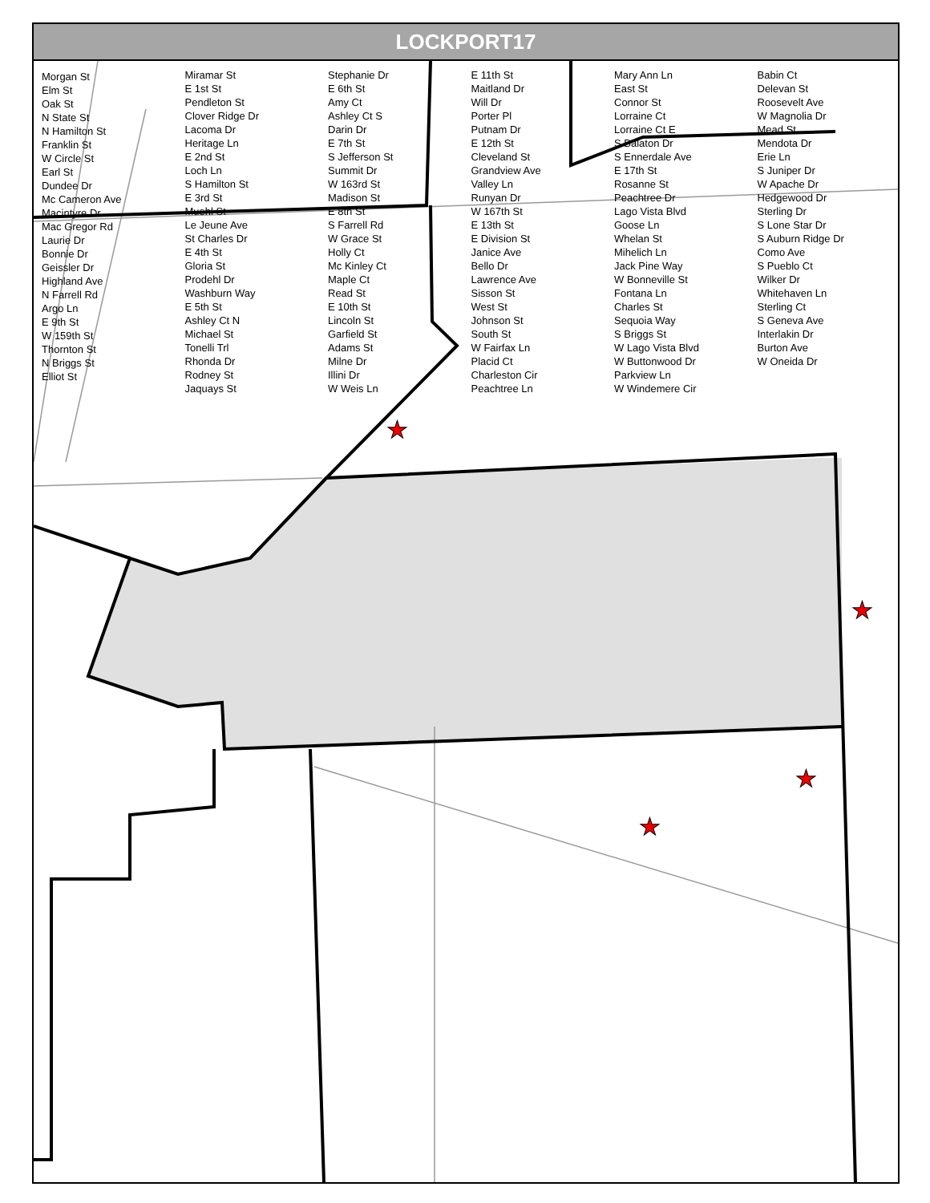LOCKPORT17
★
★
★
★
Morgan St
Elm St
Oak St
N State St
N Hamilton St
Franklin St
W Circle St
Earl St
Dundee Dr
Mc Cameron Ave
Macintyre Dr
Mac Gregor Rd
Laurie Dr
Bonnie Dr
Geissler Dr
Highland Ave
N Farrell Rd
Argo Ln
E 9th St
W 159th St
Thornton St
N Briggs St
Elliot St
Miramar St
E 1st St
Pendleton St
Clover Ridge Dr
Lacoma Dr
Heritage Ln
E 2nd St
Loch Ln
S Hamilton St
E 3rd St
Muehl St
Le Jeune Ave
St Charles Dr
E 4th St
Gloria St
Prodehl Dr
Washburn Way
E 5th St
Ashley Ct N
Michael St
Tonelli Trl
Rhonda Dr
Rodney St
Jaquays St
Stephanie Dr
E 6th St
Amy Ct
Ashley Ct S
Darin Dr
E 7th St
S Jefferson St
Summit Dr
W 163rd St
Madison St
E 8th St
S Farrell Rd
W Grace St
Holly Ct
Mc Kinley Ct
Maple Ct
Read St
E 10th St
Lincoln St
Garfield St
Adams St
Milne Dr
Illini Dr
W Weis Ln
E 11th St
Maitland Dr
Will Dr
Porter Pl
Putnam Dr
E 12th St
Cleveland St
Grandview Ave
Valley Ln
Runyan Dr
W 167th St
E 13th St
E Division St
Janice Ave
Bello Dr
Lawrence Ave
Sisson St
West St
Johnson St
South St
W Fairfax Ln
Placid Ct
Charleston Cir
Peachtree Ln
Mary Ann Ln
East St
Connor St
Lorraine Ct
Lorraine Ct E
S Balaton Dr
S Ennerdale Ave
E 17th St
Rosanne St
Peachtree Dr
Lago Vista Blvd
Goose Ln
Whelan St
Mihelich Ln
Jack Pine Way
W Bonneville St
Fontana Ln
Charles St
Sequoia Way
S Briggs St
W Lago Vista Blvd
W Buttonwood Dr
Parkview Ln
W Windemere Cir
Babin Ct
Delevan St
Roosevelt Ave
W Magnolia Dr
Mead St
Mendota Dr
Erie Ln
S Juniper Dr
W Apache Dr
Hedgewood Dr
Sterling Dr
S Lone Star Dr
S Auburn Ridge Dr
Como Ave
S Pueblo Ct
Wilker Dr
Whitehaven Ln
Sterling Ct
S Geneva Ave
Interlakin Dr
Burton Ave
W Oneida Dr